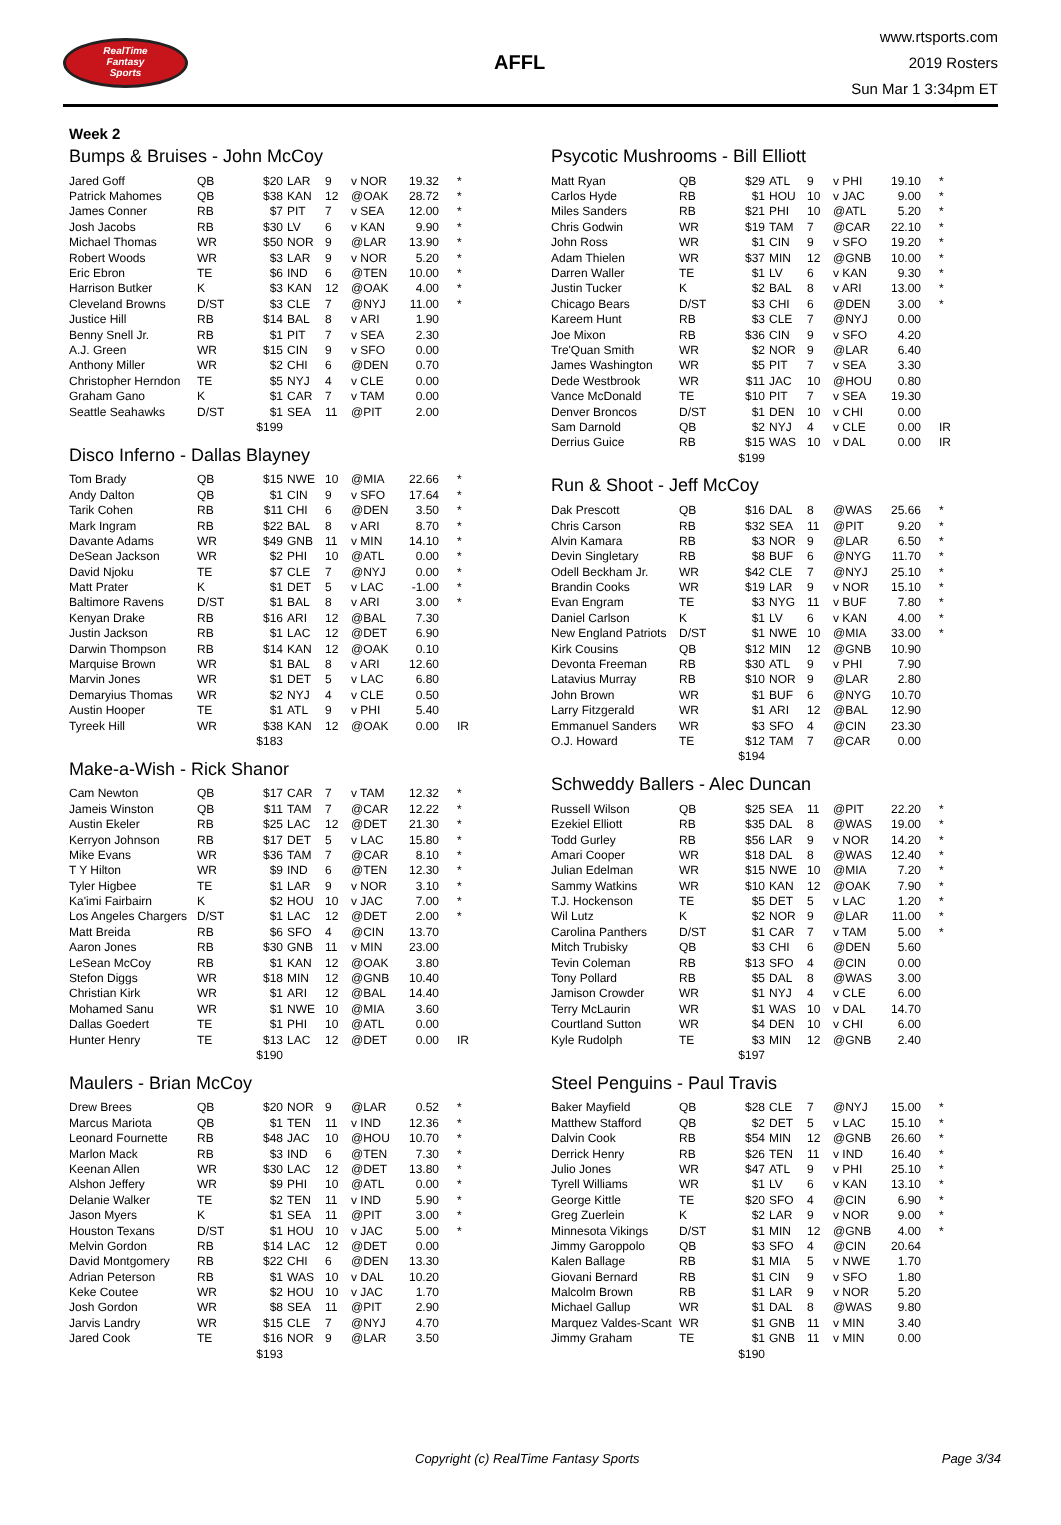RealTime
Fantasy
Sports
AFFL
www.rtsports.com
2019 Rosters
Sun Mar 1 3:34pm ET
Week 2
Bumps & Bruises - John McCoy
| Jared Goff | QB | $20 | LAR | 9 | v NOR | 19.32 | * |
| Patrick Mahomes | QB | $38 | KAN | 12 | @OAK | 28.72 | * |
| James Conner | RB | $7 | PIT | 7 | v SEA | 12.00 | * |
| Josh Jacobs | RB | $30 | LV | 6 | v KAN | 9.90 | * |
| Michael Thomas | WR | $50 | NOR | 9 | @LAR | 13.90 | * |
| Robert Woods | WR | $3 | LAR | 9 | v NOR | 5.20 | * |
| Eric Ebron | TE | $6 | IND | 6 | @TEN | 10.00 | * |
| Harrison Butker | K | $3 | KAN | 12 | @OAK | 4.00 | * |
| Cleveland Browns | D/ST | $3 | CLE | 7 | @NYJ | 11.00 | * |
| Justice Hill | RB | $14 | BAL | 8 | v ARI | 1.90 | |
| Benny Snell Jr. | RB | $1 | PIT | 7 | v SEA | 2.30 | |
| A.J. Green | WR | $15 | CIN | 9 | v SFO | 0.00 | |
| Anthony Miller | WR | $2 | CHI | 6 | @DEN | 0.70 | |
| Christopher Herndon | TE | $5 | NYJ | 4 | v CLE | 0.00 | |
| Graham Gano | K | $1 | CAR | 7 | v TAM | 0.00 | |
| Seattle Seahawks | D/ST | $1 | SEA | 11 | @PIT | 2.00 | |
| | | $199 | | | | | |
Disco Inferno - Dallas Blayney
| Tom Brady | QB | $15 | NWE | 10 | @MIA | 22.66 | * |
| Andy Dalton | QB | $1 | CIN | 9 | v SFO | 17.64 | * |
| Tarik Cohen | RB | $11 | CHI | 6 | @DEN | 3.50 | * |
| Mark Ingram | RB | $22 | BAL | 8 | v ARI | 8.70 | * |
| Davante Adams | WR | $49 | GNB | 11 | v MIN | 14.10 | * |
| DeSean Jackson | WR | $2 | PHI | 10 | @ATL | 0.00 | * |
| David Njoku | TE | $7 | CLE | 7 | @NYJ | 0.00 | * |
| Matt Prater | K | $1 | DET | 5 | v LAC | -1.00 | * |
| Baltimore Ravens | D/ST | $1 | BAL | 8 | v ARI | 3.00 | * |
| Kenyan Drake | RB | $16 | ARI | 12 | @BAL | 7.30 | |
| Justin Jackson | RB | $1 | LAC | 12 | @DET | 6.90 | |
| Darwin Thompson | RB | $14 | KAN | 12 | @OAK | 0.10 | |
| Marquise Brown | WR | $1 | BAL | 8 | v ARI | 12.60 | |
| Marvin Jones | WR | $1 | DET | 5 | v LAC | 6.80 | |
| Demaryius Thomas | WR | $2 | NYJ | 4 | v CLE | 0.50 | |
| Austin Hooper | TE | $1 | ATL | 9 | v PHI | 5.40 | |
| Tyreek Hill | WR | $38 | KAN | 12 | @OAK | 0.00 | IR |
| | | $183 | | | | | |
Make-a-Wish - Rick Shanor
| Cam Newton | QB | $17 | CAR | 7 | v TAM | 12.32 | * |
| Jameis Winston | QB | $11 | TAM | 7 | @CAR | 12.22 | * |
| Austin Ekeler | RB | $25 | LAC | 12 | @DET | 21.30 | * |
| Kerryon Johnson | RB | $17 | DET | 5 | v LAC | 15.80 | * |
| Mike Evans | WR | $36 | TAM | 7 | @CAR | 8.10 | * |
| T Y Hilton | WR | $9 | IND | 6 | @TEN | 12.30 | * |
| Tyler Higbee | TE | $1 | LAR | 9 | v NOR | 3.10 | * |
| Ka'imi Fairbairn | K | $2 | HOU | 10 | v JAC | 7.00 | * |
| Los Angeles Chargers | D/ST | $1 | LAC | 12 | @DET | 2.00 | * |
| Matt Breida | RB | $6 | SFO | 4 | @CIN | 13.70 | |
| Aaron Jones | RB | $30 | GNB | 11 | v MIN | 23.00 | |
| LeSean McCoy | RB | $1 | KAN | 12 | @OAK | 3.80 | |
| Stefon Diggs | WR | $18 | MIN | 12 | @GNB | 10.40 | |
| Christian Kirk | WR | $1 | ARI | 12 | @BAL | 14.40 | |
| Mohamed Sanu | WR | $1 | NWE | 10 | @MIA | 3.60 | |
| Dallas Goedert | TE | $1 | PHI | 10 | @ATL | 0.00 | |
| Hunter Henry | TE | $13 | LAC | 12 | @DET | 0.00 | IR |
| | | $190 | | | | | |
Maulers - Brian McCoy
| Drew Brees | QB | $20 | NOR | 9 | @LAR | 0.52 | * |
| Marcus Mariota | QB | $1 | TEN | 11 | v IND | 12.36 | * |
| Leonard Fournette | RB | $48 | JAC | 10 | @HOU | 10.70 | * |
| Marlon Mack | RB | $3 | IND | 6 | @TEN | 7.30 | * |
| Keenan Allen | WR | $30 | LAC | 12 | @DET | 13.80 | * |
| Alshon Jeffery | WR | $9 | PHI | 10 | @ATL | 0.00 | * |
| Delanie Walker | TE | $2 | TEN | 11 | v IND | 5.90 | * |
| Jason Myers | K | $1 | SEA | 11 | @PIT | 3.00 | * |
| Houston Texans | D/ST | $1 | HOU | 10 | v JAC | 5.00 | * |
| Melvin Gordon | RB | $14 | LAC | 12 | @DET | 0.00 | |
| David Montgomery | RB | $22 | CHI | 6 | @DEN | 13.30 | |
| Adrian Peterson | RB | $1 | WAS | 10 | v DAL | 10.20 | |
| Keke Coutee | WR | $2 | HOU | 10 | v JAC | 1.70 | |
| Josh Gordon | WR | $8 | SEA | 11 | @PIT | 2.90 | |
| Jarvis Landry | WR | $15 | CLE | 7 | @NYJ | 4.70 | |
| Jared Cook | TE | $16 | NOR | 9 | @LAR | 3.50 | |
| | | $193 | | | | | |
Psycotic Mushrooms - Bill Elliott
| Matt Ryan | QB | $29 | ATL | 9 | v PHI | 19.10 | * |
| Carlos Hyde | RB | $1 | HOU | 10 | v JAC | 9.00 | * |
| Miles Sanders | RB | $21 | PHI | 10 | @ATL | 5.20 | * |
| Chris Godwin | WR | $19 | TAM | 7 | @CAR | 22.10 | * |
| John Ross | WR | $1 | CIN | 9 | v SFO | 19.20 | * |
| Adam Thielen | WR | $37 | MIN | 12 | @GNB | 10.00 | * |
| Darren Waller | TE | $1 | LV | 6 | v KAN | 9.30 | * |
| Justin Tucker | K | $2 | BAL | 8 | v ARI | 13.00 | * |
| Chicago Bears | D/ST | $3 | CHI | 6 | @DEN | 3.00 | * |
| Kareem Hunt | RB | $3 | CLE | 7 | @NYJ | 0.00 | |
| Joe Mixon | RB | $36 | CIN | 9 | v SFO | 4.20 | |
| Tre'Quan Smith | WR | $2 | NOR | 9 | @LAR | 6.40 | |
| James Washington | WR | $5 | PIT | 7 | v SEA | 3.30 | |
| Dede Westbrook | WR | $11 | JAC | 10 | @HOU | 0.80 | |
| Vance McDonald | TE | $10 | PIT | 7 | v SEA | 19.30 | |
| Denver Broncos | D/ST | $1 | DEN | 10 | v CHI | 0.00 | |
| Sam Darnold | QB | $2 | NYJ | 4 | v CLE | 0.00 | IR |
| Derrius Guice | RB | $15 | WAS | 10 | v DAL | 0.00 | IR |
| | | $199 | | | | | |
Run & Shoot - Jeff McCoy
| Dak Prescott | QB | $16 | DAL | 8 | @WAS | 25.66 | * |
| Chris Carson | RB | $32 | SEA | 11 | @PIT | 9.20 | * |
| Alvin Kamara | RB | $3 | NOR | 9 | @LAR | 6.50 | * |
| Devin Singletary | RB | $8 | BUF | 6 | @NYG | 11.70 | * |
| Odell Beckham Jr. | WR | $42 | CLE | 7 | @NYJ | 25.10 | * |
| Brandin Cooks | WR | $19 | LAR | 9 | v NOR | 15.10 | * |
| Evan Engram | TE | $3 | NYG | 11 | v BUF | 7.80 | * |
| Daniel Carlson | K | $1 | LV | 6 | v KAN | 4.00 | * |
| New England Patriots | D/ST | $1 | NWE | 10 | @MIA | 33.00 | * |
| Kirk Cousins | QB | $12 | MIN | 12 | @GNB | 10.90 | |
| Devonta Freeman | RB | $30 | ATL | 9 | v PHI | 7.90 | |
| Latavius Murray | RB | $10 | NOR | 9 | @LAR | 2.80 | |
| John Brown | WR | $1 | BUF | 6 | @NYG | 10.70 | |
| Larry Fitzgerald | WR | $1 | ARI | 12 | @BAL | 12.90 | |
| Emmanuel Sanders | WR | $3 | SFO | 4 | @CIN | 23.30 | |
| O.J. Howard | TE | $12 | TAM | 7 | @CAR | 0.00 | |
| | | $194 | | | | | |
Schweddy Ballers - Alec Duncan
| Russell Wilson | QB | $25 | SEA | 11 | @PIT | 22.20 | * |
| Ezekiel Elliott | RB | $35 | DAL | 8 | @WAS | 19.00 | * |
| Todd Gurley | RB | $56 | LAR | 9 | v NOR | 14.20 | * |
| Amari Cooper | WR | $18 | DAL | 8 | @WAS | 12.40 | * |
| Julian Edelman | WR | $15 | NWE | 10 | @MIA | 7.20 | * |
| Sammy Watkins | WR | $10 | KAN | 12 | @OAK | 7.90 | * |
| T.J. Hockenson | TE | $5 | DET | 5 | v LAC | 1.20 | * |
| Wil Lutz | K | $2 | NOR | 9 | @LAR | 11.00 | * |
| Carolina Panthers | D/ST | $1 | CAR | 7 | v TAM | 5.00 | * |
| Mitch Trubisky | QB | $3 | CHI | 6 | @DEN | 5.60 | |
| Tevin Coleman | RB | $13 | SFO | 4 | @CIN | 0.00 | |
| Tony Pollard | RB | $5 | DAL | 8 | @WAS | 3.00 | |
| Jamison Crowder | WR | $1 | NYJ | 4 | v CLE | 6.00 | |
| Terry McLaurin | WR | $1 | WAS | 10 | v DAL | 14.70 | |
| Courtland Sutton | WR | $4 | DEN | 10 | v CHI | 6.00 | |
| Kyle Rudolph | TE | $3 | MIN | 12 | @GNB | 2.40 | |
| | | $197 | | | | | |
Steel Penguins - Paul Travis
| Baker Mayfield | QB | $28 | CLE | 7 | @NYJ | 15.00 | * |
| Matthew Stafford | QB | $2 | DET | 5 | v LAC | 15.10 | * |
| Dalvin Cook | RB | $54 | MIN | 12 | @GNB | 26.60 | * |
| Derrick Henry | RB | $26 | TEN | 11 | v IND | 16.40 | * |
| Julio Jones | WR | $47 | ATL | 9 | v PHI | 25.10 | * |
| Tyrell Williams | WR | $1 | LV | 6 | v KAN | 13.10 | * |
| George Kittle | TE | $20 | SFO | 4 | @CIN | 6.90 | * |
| Greg Zuerlein | K | $2 | LAR | 9 | v NOR | 9.00 | * |
| Minnesota Vikings | D/ST | $1 | MIN | 12 | @GNB | 4.00 | * |
| Jimmy Garoppolo | QB | $3 | SFO | 4 | @CIN | 20.64 | |
| Kalen Ballage | RB | $1 | MIA | 5 | v NWE | 1.70 | |
| Giovani Bernard | RB | $1 | CIN | 9 | v SFO | 1.80 | |
| Malcolm Brown | RB | $1 | LAR | 9 | v NOR | 5.20 | |
| Michael Gallup | WR | $1 | DAL | 8 | @WAS | 9.80 | |
| Marquez Valdes-Scant | WR | $1 | GNB | 11 | v MIN | 3.40 | |
| Jimmy Graham | TE | $1 | GNB | 11 | v MIN | 0.00 | |
| | | $190 | | | | | |
Copyright (c) RealTime Fantasy Sports Page 3/34